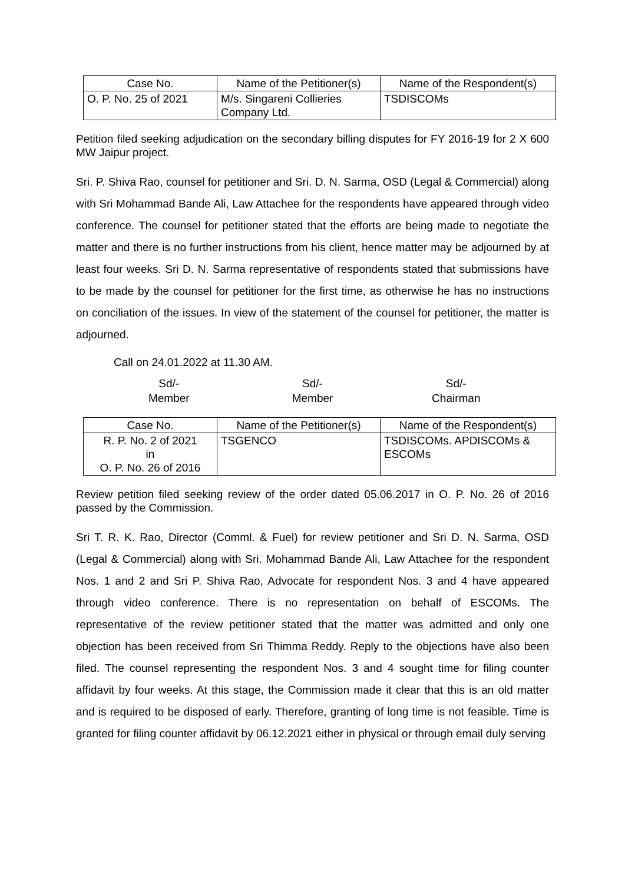| Case No. | Name of the Petitioner(s) | Name of the Respondent(s) |
| --- | --- | --- |
| O. P. No. 25 of 2021 | M/s. Singareni Collieries Company Ltd. | TSDISCOMs |
Petition filed seeking adjudication on the secondary billing disputes for FY 2016-19 for 2 X 600 MW Jaipur project.
Sri. P. Shiva Rao, counsel for petitioner and Sri. D. N. Sarma, OSD (Legal & Commercial) along with Sri Mohammad Bande Ali, Law Attachee for the respondents have appeared through video conference. The counsel for petitioner stated that the efforts are being made to negotiate the matter and there is no further instructions from his client, hence matter may be adjourned by at least four weeks. Sri D. N. Sarma representative of respondents stated that submissions have to be made by the counsel for petitioner for the first time, as otherwise he has no instructions on conciliation of the issues. In view of the statement of the counsel for petitioner, the matter is adjourned.
Call on 24.01.2022 at 11.30 AM.
Sd/-
Member
Sd/-
Member
Sd/-
Chairman
| Case No. | Name of the Petitioner(s) | Name of the Respondent(s) |
| --- | --- | --- |
| R. P. No. 2 of 2021 in O. P. No. 26 of 2016 | TSGENCO | TSDISCOMs. APDISCOMs & ESCOMs |
Review petition filed seeking review of the order dated 05.06.2017 in O. P. No. 26 of 2016 passed by the Commission.
Sri T. R. K. Rao, Director (Comml. & Fuel) for review petitioner and Sri D. N. Sarma, OSD (Legal & Commercial) along with Sri. Mohammad Bande Ali, Law Attachee for the respondent Nos. 1 and 2 and Sri P. Shiva Rao, Advocate for respondent Nos. 3 and 4 have appeared through video conference. There is no representation on behalf of ESCOMs. The representative of the review petitioner stated that the matter was admitted and only one objection has been received from Sri Thimma Reddy. Reply to the objections have also been filed. The counsel representing the respondent Nos. 3 and 4 sought time for filing counter affidavit by four weeks. At this stage, the Commission made it clear that this is an old matter and is required to be disposed of early. Therefore, granting of long time is not feasible. Time is granted for filing counter affidavit by 06.12.2021 either in physical or through email duly serving